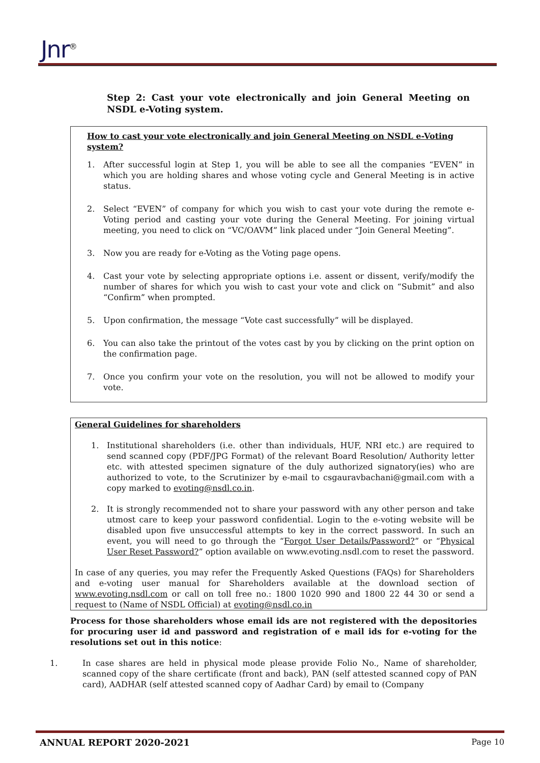Jnr<sup>®</sup>
Step 2: Cast your vote electronically and join General Meeting on NSDL e-Voting system.
How to cast your vote electronically and join General Meeting on NSDL e-Voting system?
1. After successful login at Step 1, you will be able to see all the companies “EVEN” in which you are holding shares and whose voting cycle and General Meeting is in active status.
2. Select “EVEN” of company for which you wish to cast your vote during the remote e-Voting period and casting your vote during the General Meeting. For joining virtual meeting, you need to click on “VC/OAVM” link placed under “Join General Meeting”.
3. Now you are ready for e-Voting as the Voting page opens.
4. Cast your vote by selecting appropriate options i.e. assent or dissent, verify/modify the number of shares for which you wish to cast your vote and click on “Submit” and also “Confirm” when prompted.
5. Upon confirmation, the message “Vote cast successfully” will be displayed.
6. You can also take the printout of the votes cast by you by clicking on the print option on the confirmation page.
7. Once you confirm your vote on the resolution, you will not be allowed to modify your vote.
General Guidelines for shareholders
1. Institutional shareholders (i.e. other than individuals, HUF, NRI etc.) are required to send scanned copy (PDF/JPG Format) of the relevant Board Resolution/ Authority letter etc. with attested specimen signature of the duly authorized signatory(ies) who are authorized to vote, to the Scrutinizer by e-mail to csgauravbachani@gmail.com with a copy marked to evoting@nsdl.co.in.
2. It is strongly recommended not to share your password with any other person and take utmost care to keep your password confidential. Login to the e-voting website will be disabled upon five unsuccessful attempts to key in the correct password. In such an event, you will need to go through the “Forgot User Details/Password?” or “Physical User Reset Password?” option available on www.evoting.nsdl.com to reset the password.
In case of any queries, you may refer the Frequently Asked Questions (FAQs) for Shareholders and e-voting user manual for Shareholders available at the download section of www.evoting.nsdl.com or call on toll free no.: 1800 1020 990 and 1800 22 44 30 or send a request to (Name of NSDL Official) at evoting@nsdl.co.in
Process for those shareholders whose email ids are not registered with the depositories for procuring user id and password and registration of e mail ids for e-voting for the resolutions set out in this notice:
1. In case shares are held in physical mode please provide Folio No., Name of shareholder, scanned copy of the share certificate (front and back), PAN (self attested scanned copy of PAN card), AADHAR (self attested scanned copy of Aadhar Card) by email to (Company
ANNUAL REPORT 2020-2021 Page 10